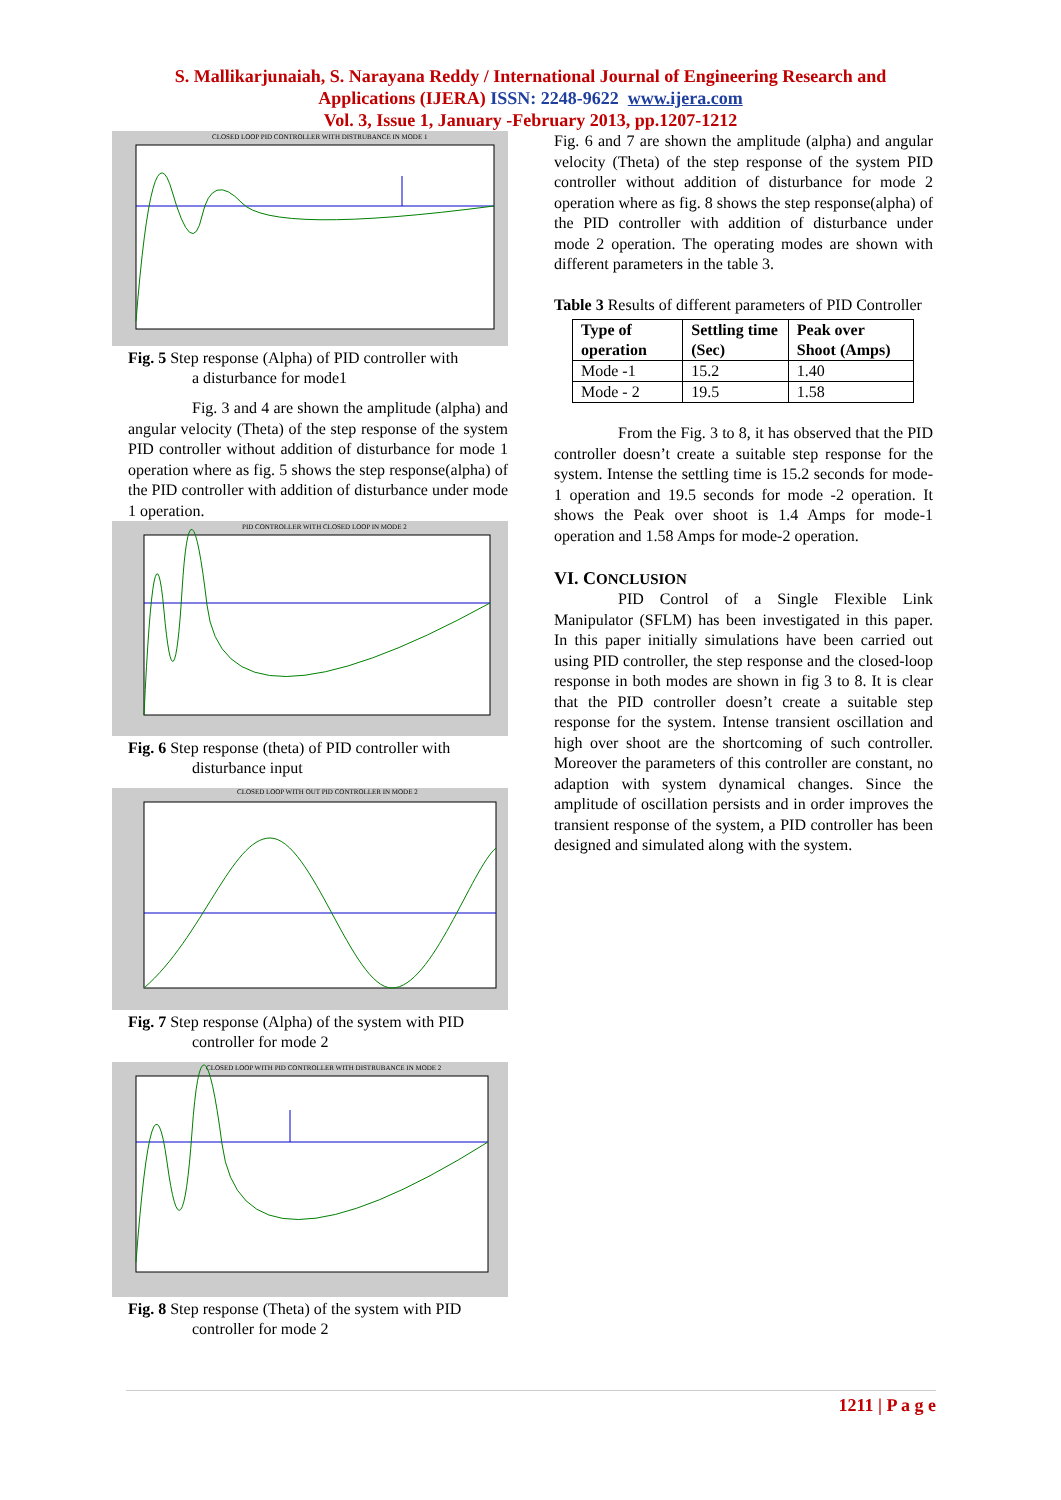S. Mallikarjunaiah, S. Narayana Reddy / International Journal of Engineering Research and
Applications (IJERA) ISSN: 2248-9622 www.ijera.com
Vol. 3, Issue 1, January -February 2013, pp.1207-1212
CLOSED LOOP PID CONTROLLER WITH DISTRUBANCE IN MODE 1
Fig. 5 Step response (Alpha) of PID controller with
a disturbance for mode1
Fig. 3 and 4 are shown the amplitude (alpha) and angular velocity (Theta) of the step response of the system PID controller without addition of disturbance for mode 1 operation where as fig. 5 shows the step response(alpha) of the PID controller with addition of disturbance under mode 1 operation.
PID CONTROLLER WITH CLOSED LOOP IN MODE 2
Fig. 6 Step response (theta) of PID controller with
disturbance input
CLOSED LOOP WITH OUT PID CONTROLLER IN MODE 2
Fig. 7 Step response (Alpha) of the system with PID
controller for mode 2
CLOSED LOOP WITH PID CONTROLLER WITH DISTRUBANCE IN MODE 2
Fig. 8 Step response (Theta) of the system with PID
controller for mode 2
Fig. 6 and 7 are shown the amplitude (alpha) and angular velocity (Theta) of the step response of the system PID controller without addition of disturbance for mode 2 operation where as fig. 8 shows the step response(alpha) of the PID controller with addition of disturbance under mode 2 operation. The operating modes are shown with different parameters in the table 3.
Table 3 Results of different parameters of PID Controller
| Type of operation | Settling time (Sec) | Peak over Shoot (Amps) |
| --- | --- | --- |
| Mode -1 | 15.2 | 1.40 |
| Mode - 2 | 19.5 | 1.58 |
From the Fig. 3 to 8, it has observed that the PID controller doesn’t create a suitable step response for the system. Intense the settling time is 15.2 seconds for mode-1 operation and 19.5 seconds for mode -2 operation. It shows the Peak over shoot is 1.4 Amps for mode-1 operation and 1.58 Amps for mode-2 operation.
VI. CONCLUSION
PID Control of a Single Flexible Link Manipulator (SFLM) has been investigated in this paper. In this paper initially simulations have been carried out using PID controller, the step response and the closed-loop response in both modes are shown in fig 3 to 8. It is clear that the PID controller doesn’t create a suitable step response for the system. Intense transient oscillation and high over shoot are the shortcoming of such controller. Moreover the parameters of this controller are constant, no adaption with system dynamical changes. Since the amplitude of oscillation persists and in order improves the transient response of the system, a PID controller has been designed and simulated along with the system.
1211 | P a g e